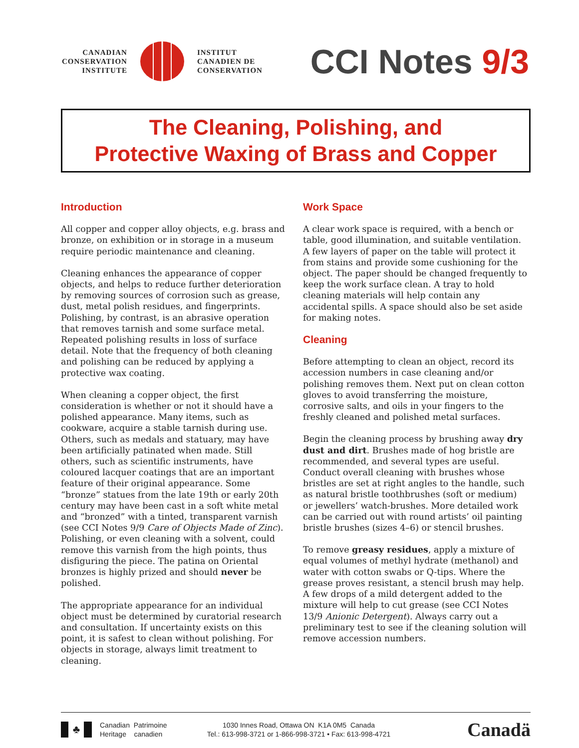CANADIAN
CONSERVATION
INSTITUTE
INSTITUT
CANADIEN DE
CONSERVATION
CCI Notes 9/3
The Cleaning, Polishing, and
Protective Waxing of Brass and Copper
Introduction
All copper and copper alloy objects, e.g. brass and bronze, on exhibition or in storage in a museum require periodic maintenance and cleaning.
Cleaning enhances the appearance of copper objects, and helps to reduce further deterioration by removing sources of corrosion such as grease, dust, metal polish residues, and fingerprints. Polishing, by contrast, is an abrasive operation that removes tarnish and some surface metal. Repeated polishing results in loss of surface detail. Note that the frequency of both cleaning and polishing can be reduced by applying a protective wax coating.
When cleaning a copper object, the first consideration is whether or not it should have a polished appearance. Many items, such as cookware, acquire a stable tarnish during use. Others, such as medals and statuary, may have been artificially patinated when made. Still others, such as scientific instruments, have coloured lacquer coatings that are an important feature of their original appearance. Some “bronze” statues from the late 19th or early 20th century may have been cast in a soft white metal and “bronzed” with a tinted, transparent varnish (see CCI Notes 9/9 Care of Objects Made of Zinc). Polishing, or even cleaning with a solvent, could remove this varnish from the high points, thus disfiguring the piece. The patina on Oriental bronzes is highly prized and should never be polished.
The appropriate appearance for an individual object must be determined by curatorial research and consultation. If uncertainty exists on this point, it is safest to clean without polishing. For objects in storage, always limit treatment to cleaning.
Work Space
A clear work space is required, with a bench or table, good illumination, and suitable ventilation. A few layers of paper on the table will protect it from stains and provide some cushioning for the object. The paper should be changed frequently to keep the work surface clean. A tray to hold cleaning materials will help contain any accidental spills. A space should also be set aside for making notes.
Cleaning
Before attempting to clean an object, record its accession numbers in case cleaning and/or polishing removes them. Next put on clean cotton gloves to avoid transferring the moisture, corrosive salts, and oils in your fingers to the freshly cleaned and polished metal surfaces.
Begin the cleaning process by brushing away dry dust and dirt. Brushes made of hog bristle are recommended, and several types are useful. Conduct overall cleaning with brushes whose bristles are set at right angles to the handle, such as natural bristle toothbrushes (soft or medium) or jewellers’ watch-brushes. More detailed work can be carried out with round artists’ oil painting bristle brushes (sizes 4–6) or stencil brushes.
To remove greasy residues, apply a mixture of equal volumes of methyl hydrate (methanol) and water with cotton swabs or Q-tips. Where the grease proves resistant, a stencil brush may help. A few drops of a mild detergent added to the mixture will help to cut grease (see CCI Notes 13/9 Anionic Detergent). Always carry out a preliminary test to see if the cleaning solution will remove accession numbers.
♣
Canadian Patrimoine
Heritage canadien
1030 Innes Road, Ottawa ON K1A 0M5 Canada
Tel.: 613-998-3721 or 1-866-998-3721 • Fax: 613-998-4721
Canadä